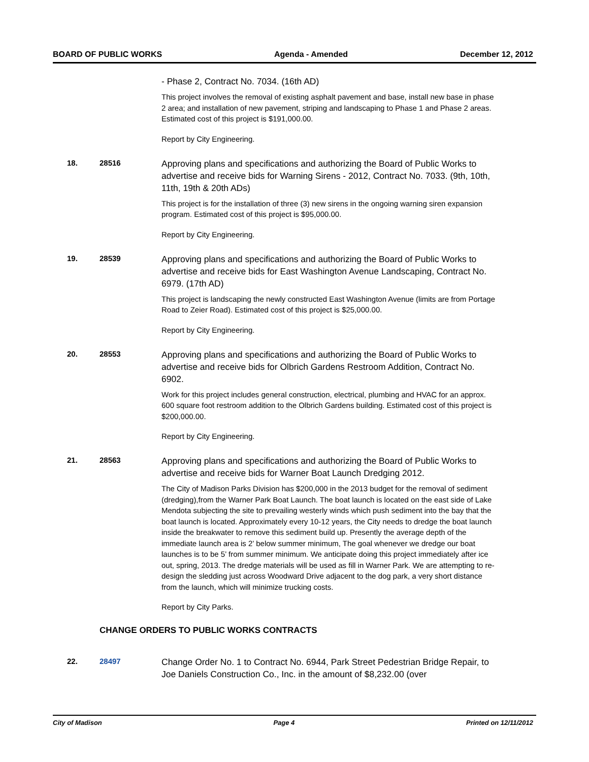BOARD OF PUBLIC WORKS Agenda - Amended December 12, 2012
- Phase 2, Contract No. 7034. (16th AD)
This project involves the removal of existing asphalt pavement and base, install new base in phase 2 area; and installation of new pavement, striping and landscaping to Phase 1 and Phase 2 areas. Estimated cost of this project is $191,000.00.
Report by City Engineering.
18. 28516
Approving plans and specifications and authorizing the Board of Public Works to advertise and receive bids for Warning Sirens - 2012, Contract No. 7033. (9th, 10th, 11th, 19th & 20th ADs)
This project is for the installation of three (3) new sirens in the ongoing warning siren expansion program. Estimated cost of this project is $95,000.00.
Report by City Engineering.
19. 28539
Approving plans and specifications and authorizing the Board of Public Works to advertise and receive bids for East Washington Avenue Landscaping, Contract No. 6979. (17th AD)
This project is landscaping the newly constructed East Washington Avenue (limits are from Portage Road to Zeier Road). Estimated cost of this project is $25,000.00.
Report by City Engineering.
20. 28553
Approving plans and specifications and authorizing the Board of Public Works to advertise and receive bids for Olbrich Gardens Restroom Addition, Contract No. 6902.
Work for this project includes general construction, electrical, plumbing and HVAC for an approx. 600 square foot restroom addition to the Olbrich Gardens building. Estimated cost of this project is $200,000.00.
Report by City Engineering.
21. 28563
Approving plans and specifications and authorizing the Board of Public Works to advertise and receive bids for Warner Boat Launch Dredging 2012.
The City of Madison Parks Division has $200,000 in the 2013 budget for the removal of sediment (dredging),from the Warner Park Boat Launch. The boat launch is located on the east side of Lake Mendota subjecting the site to prevailing westerly winds which push sediment into the bay that the boat launch is located. Approximately every 10-12 years, the City needs to dredge the boat launch inside the breakwater to remove this sediment build up. Presently the average depth of the immediate launch area is 2’ below summer minimum, The goal whenever we dredge our boat launches is to be 5’ from summer minimum. We anticipate doing this project immediately after ice out, spring, 2013. The dredge materials will be used as fill in Warner Park. We are attempting to re-design the sledding just across Woodward Drive adjacent to the dog park, a very short distance from the launch, which will minimize trucking costs.
Report by City Parks.
CHANGE ORDERS TO PUBLIC WORKS CONTRACTS
22. 28497
Change Order No. 1 to Contract No. 6944, Park Street Pedestrian Bridge Repair, to Joe Daniels Construction Co., Inc. in the amount of $8,232.00 (over
City of Madison Page 4 Printed on 12/11/2012